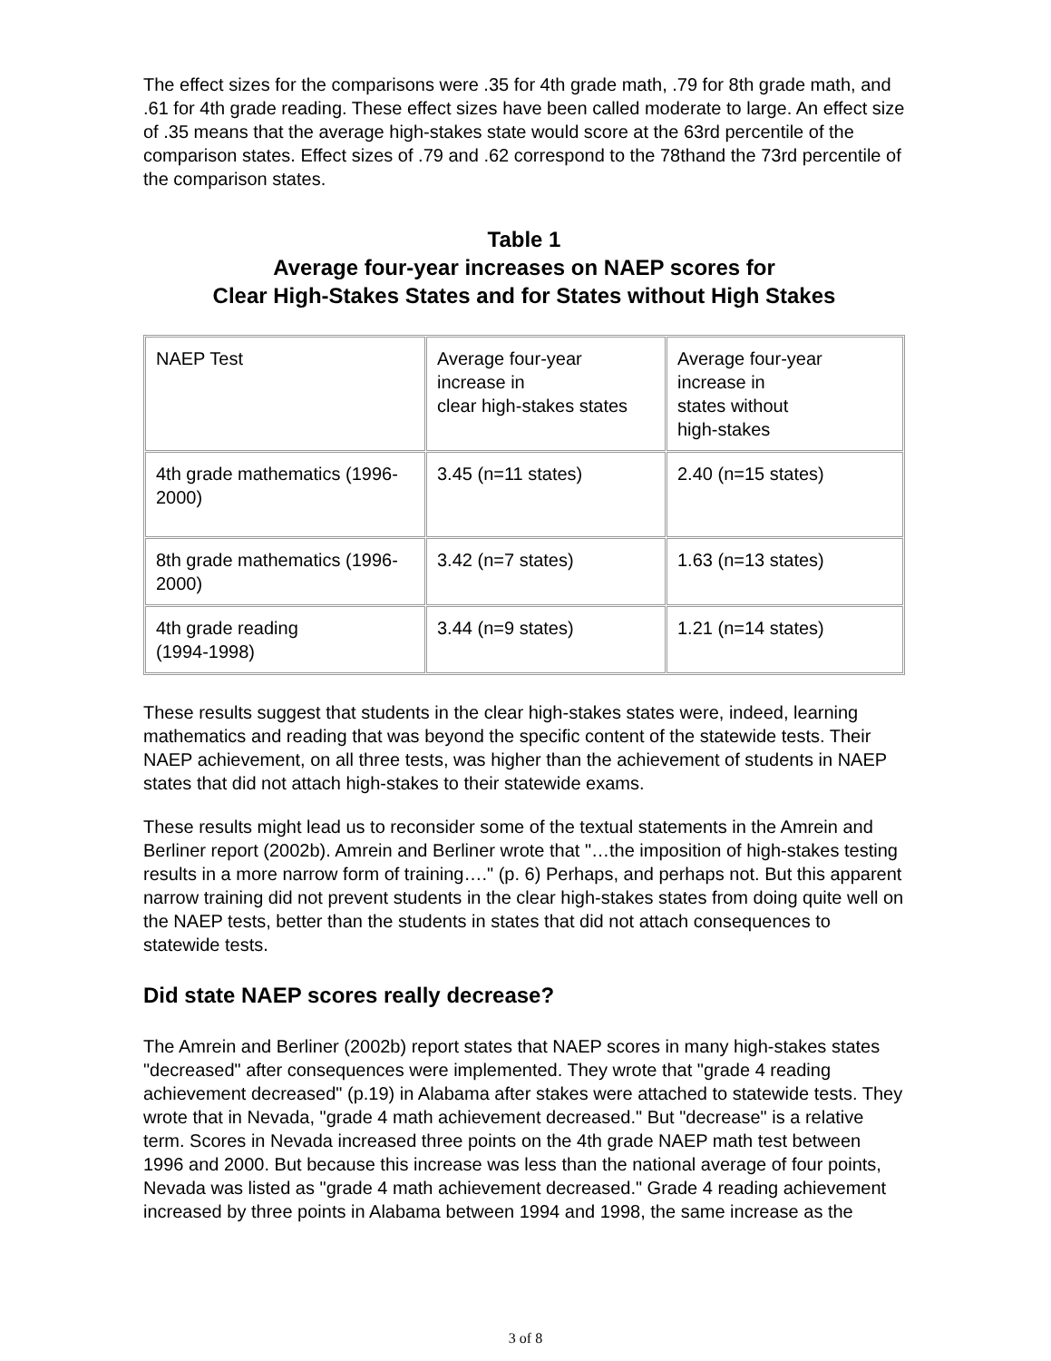The effect sizes for the comparisons were .35 for 4th grade math, .79 for 8th grade math, and .61 for 4th grade reading. These effect sizes have been called moderate to large. An effect size of .35 means that the average high-stakes state would score at the 63rd percentile of the comparison states. Effect sizes of .79 and .62 correspond to the 78thand the 73rd percentile of the comparison states.
Table 1
Average four-year increases on NAEP scores for
Clear High-Stakes States and for States without High Stakes
| NAEP Test | Average four-year increase in clear high-stakes states | Average four-year increase in states without high-stakes |
| 4th grade mathematics (1996-2000) | 3.45 (n=11 states) | 2.40 (n=15 states) |
| 8th grade mathematics (1996-2000) | 3.42 (n=7 states) | 1.63 (n=13 states) |
| 4th grade reading (1994-1998) | 3.44 (n=9 states) | 1.21 (n=14 states) |
These results suggest that students in the clear high-stakes states were, indeed, learning mathematics and reading that was beyond the specific content of the statewide tests. Their NAEP achievement, on all three tests, was higher than the achievement of students in NAEP states that did not attach high-stakes to their statewide exams.
These results might lead us to reconsider some of the textual statements in the Amrein and Berliner report (2002b). Amrein and Berliner wrote that "…the imposition of high-stakes testing results in a more narrow form of training…." (p. 6) Perhaps, and perhaps not. But this apparent narrow training did not prevent students in the clear high-stakes states from doing quite well on the NAEP tests, better than the students in states that did not attach consequences to statewide tests.
Did state NAEP scores really decrease?
The Amrein and Berliner (2002b) report states that NAEP scores in many high-stakes states "decreased" after consequences were implemented. They wrote that "grade 4 reading achievement decreased" (p.19) in Alabama after stakes were attached to statewide tests. They wrote that in Nevada, "grade 4 math achievement decreased." But "decrease" is a relative term. Scores in Nevada increased three points on the 4th grade NAEP math test between 1996 and 2000. But because this increase was less than the national average of four points, Nevada was listed as "grade 4 math achievement decreased." Grade 4 reading achievement increased by three points in Alabama between 1994 and 1998, the same increase as the
3 of 8